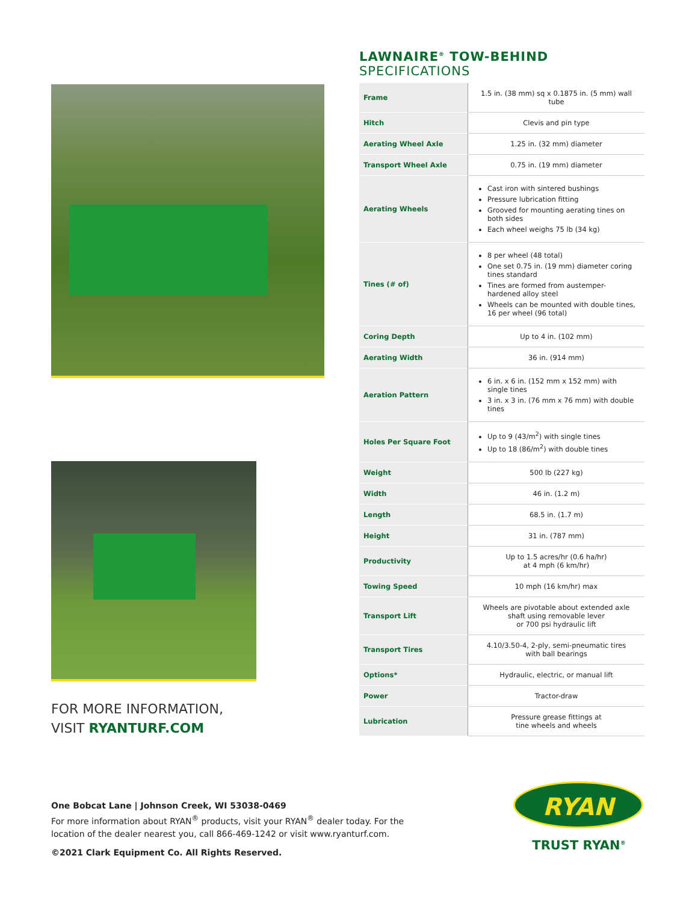FOR MORE INFORMATION,
VISIT RYANTURF.COM
LAWNAIRE<sup>®</sup> TOW-BEHIND
SPECIFICATIONS
| Frame | 1.5 in. (38 mm) sq x 0.1875 in. (5 mm) wall tube |
| Hitch | Clevis and pin type |
| Aerating Wheel Axle | 1.25 in. (32 mm) diameter |
| Transport Wheel Axle | 0.75 in. (19 mm) diameter |
| Aerating Wheels | Cast iron with sintered bushings Pressure lubrication fitting Grooved for mounting aerating tines on both sides Each wheel weighs 75 lb (34 kg) |
| Tines (# of) | 8 per wheel (48 total) One set 0.75 in. (19 mm) diameter coring tines standard Tines are formed from austemper-hardened alloy steel Wheels can be mounted with double tines, 16 per wheel (96 total) |
| Coring Depth | Up to 4 in. (102 mm) |
| Aerating Width | 36 in. (914 mm) |
| Aeration Pattern | 6 in. x 6 in. (152 mm x 152 mm) with single tines 3 in. x 3 in. (76 mm x 76 mm) with double tines |
| Holes Per Square Foot | Up to 9 (43/m<sup>2</sup>) with single tines Up to 18 (86/m<sup>2</sup>) with double tines |
| Weight | 500 lb (227 kg) |
| Width | 46 in. (1.2 m) |
| Length | 68.5 in. (1.7 m) |
| Height | 31 in. (787 mm) |
| Productivity | Up to 1.5 acres/hr (0.6 ha/hr) at 4 mph (6 km/hr) |
| Towing Speed | 10 mph (16 km/hr) max |
| Transport Lift | Wheels are pivotable about extended axle shaft using removable lever or 700 psi hydraulic lift |
| Transport Tires | 4.10/3.50-4, 2-ply, semi-pneumatic tires with ball bearings |
| Options* | Hydraulic, electric, or manual lift |
| Power | Tractor-draw |
| Lubrication | Pressure grease fittings at tine wheels and wheels |
One Bobcat Lane | Johnson Creek, WI 53038-0469
For more information about RYAN<sup>®</sup> products, visit your RYAN<sup>®</sup> dealer today. For the location of the dealer nearest you, call 866-469-1242 or visit www.ryanturf.com.
©2021 Clark Equipment Co. All Rights Reserved.
RYAN
TRUST RYAN<sup>®</sup>